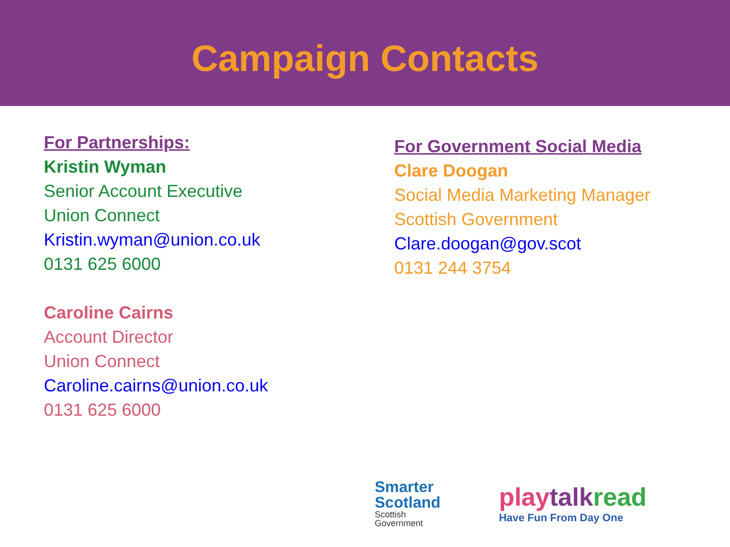Campaign Contacts
For Partnerships:
Kristin Wyman
Senior Account Executive
Union Connect
Kristin.wyman@union.co.uk
0131 625 6000
Caroline Cairns
Account Director
Union Connect
Caroline.cairns@union.co.uk
0131 625 6000
For Government Social Media
Clare Doogan
Social Media Marketing Manager
Scottish Government
Clare.doogan@gov.scot
0131 244 3754
Smarter
Scotland
Scottish
Government
play talk read
Have Fun From Day One